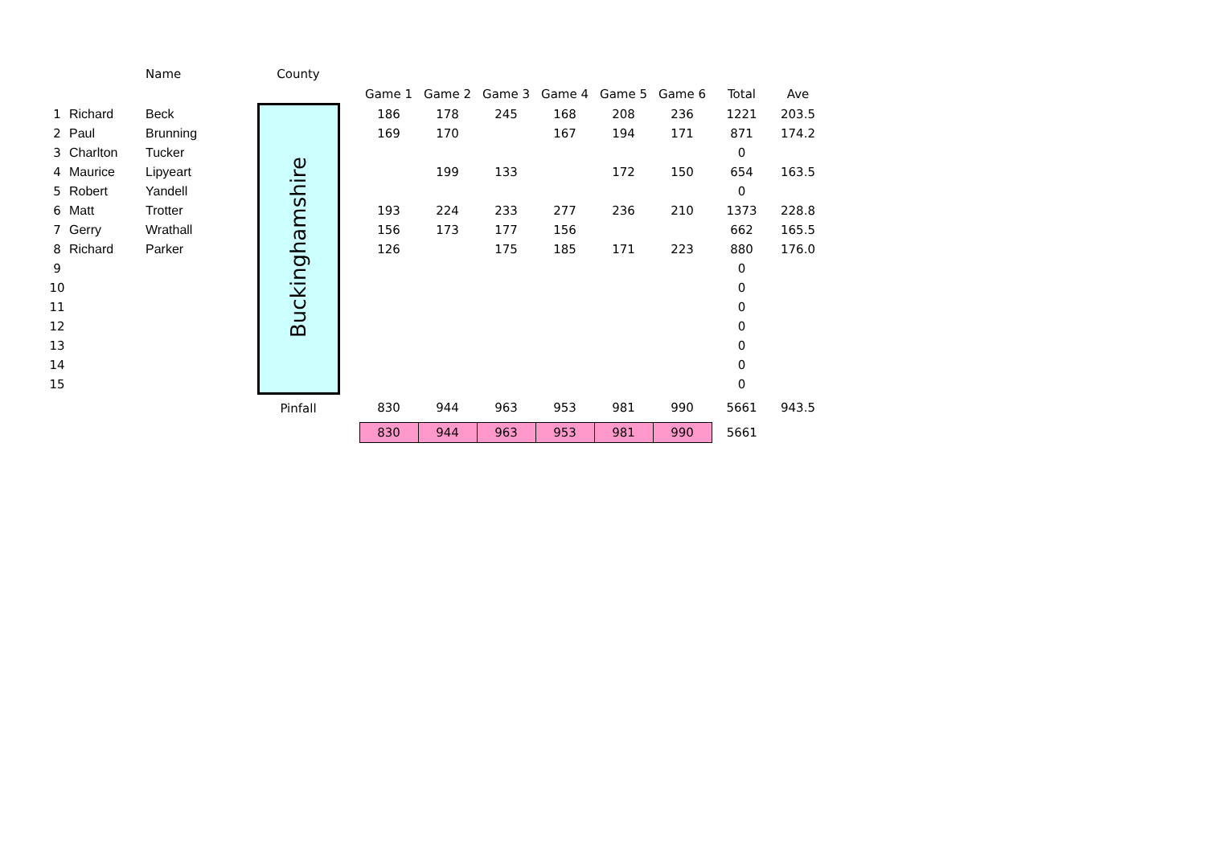| | | Name | County | | | | | | | | | |
| --- | --- | --- | --- | --- | --- | --- | --- | --- | --- | --- | --- | --- |
| | | | | | Game 1 | Game 2 | Game 3 | Game 4 | Game 5 | Game 6 | Total | Ave |
| 1 | Richard | Beck | Buckinghamshire | | 186 | 178 | 245 | 168 | 208 | 236 | 1221 | 203.5 |
| 2 | Paul | Brunning | | | 169 | 170 | | 167 | 194 | 171 | 871 | 174.2 |
| 3 | Charlton | Tucker | | | | | | | | | 0 | |
| 4 | Maurice | Lipyeart | | | | 199 | 133 | | 172 | 150 | 654 | 163.5 |
| 5 | Robert | Yandell | | | | | | | | | 0 | |
| 6 | Matt | Trotter | | | 193 | 224 | 233 | 277 | 236 | 210 | 1373 | 228.8 |
| 7 | Gerry | Wrathall | | | 156 | 173 | 177 | 156 | | | 662 | 165.5 |
| 8 | Richard | Parker | | | 126 | | 175 | 185 | 171 | 223 | 880 | 176.0 |
| 9 | | | | | | | | | | | 0 | |
| 10 | | | | | | | | | | | 0 | |
| 11 | | | | | | | | | | | 0 | |
| 12 | | | | | | | | | | | 0 | |
| 13 | | | | | | | | | | | 0 | |
| 14 | | | | | | | | | | | 0 | |
| 15 | | | | | | | | | | | 0 | |
| | | | Pinfall | | 830 | 944 | 963 | 953 | 981 | 990 | 5661 | 943.5 |
| | | | | | 830 | 944 | 963 | 953 | 981 | 990 | 5661 | |